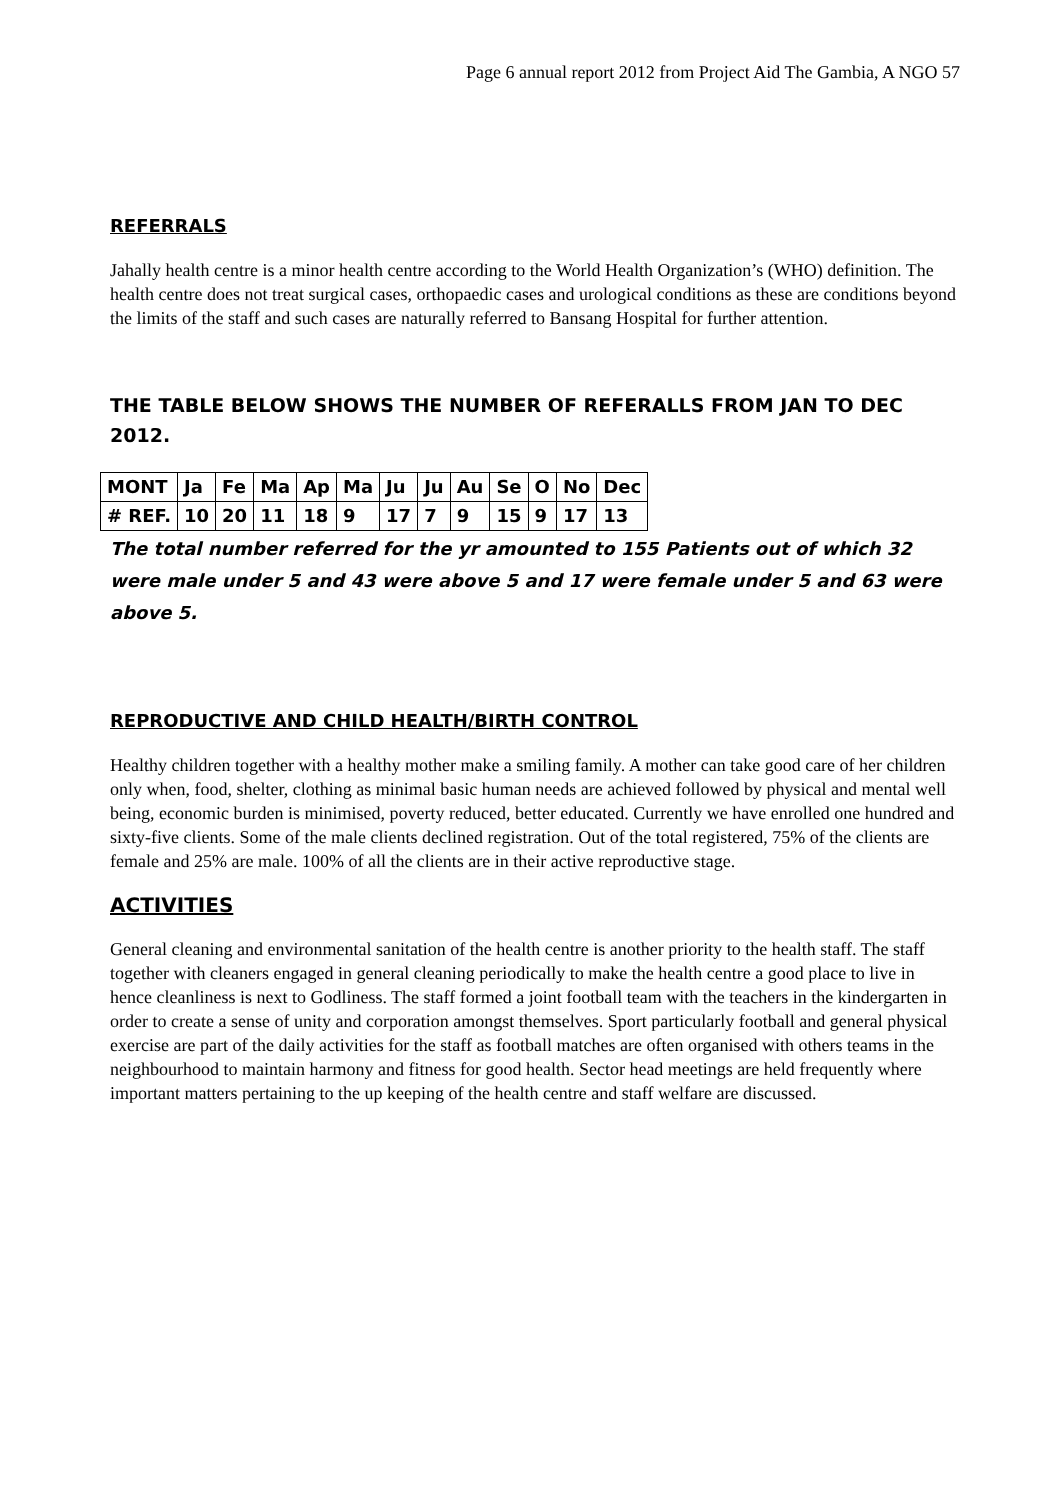Page 6 annual report 2012 from Project Aid The Gambia, A NGO 57
REFERRALS
Jahally health centre is a minor health centre according to the World Health Organization’s (WHO) definition. The health centre does not treat surgical cases, orthopaedic cases and urological conditions as these are conditions beyond the limits of the staff and such cases are naturally referred to Bansang Hospital for further attention.
THE TABLE BELOW SHOWS THE NUMBER OF REFERALLS FROM JAN TO DEC 2012.
| MONT | Ja | Fe | Ma | Ap | Ma | Ju | Ju | Au | Se | O | No | Dec |
| # REF. | 10 | 20 | 11 | 18 | 9 | 17 | 7 | 9 | 15 | 9 | 17 | 13 |
The total number referred for the yr amounted to 155 Patients out of which 32 were male under 5 and 43 were above 5 and 17 were female under 5 and 63 were above 5.
REPRODUCTIVE AND CHILD HEALTH/BIRTH CONTROL
Healthy children together with a healthy mother make a smiling family. A mother can take good care of her children only when, food, shelter, clothing as minimal basic human needs are achieved followed by physical and mental well being, economic burden is minimised, poverty reduced, better educated. Currently we have enrolled one hundred and sixty-five clients. Some of the male clients declined registration. Out of the total registered, 75% of the clients are female and 25% are male. 100% of all the clients are in their active reproductive stage.
ACTIVITIES
General cleaning and environmental sanitation of the health centre is another priority to the health staff. The staff together with cleaners engaged in general cleaning periodically to make the health centre a good place to live in hence cleanliness is next to Godliness. The staff formed a joint football team with the teachers in the kindergarten in order to create a sense of unity and corporation amongst themselves. Sport particularly football and general physical exercise are part of the daily activities for the staff as football matches are often organised with others teams in the neighbourhood to maintain harmony and fitness for good health. Sector head meetings are held frequently where important matters pertaining to the up keeping of the health centre and staff welfare are discussed.